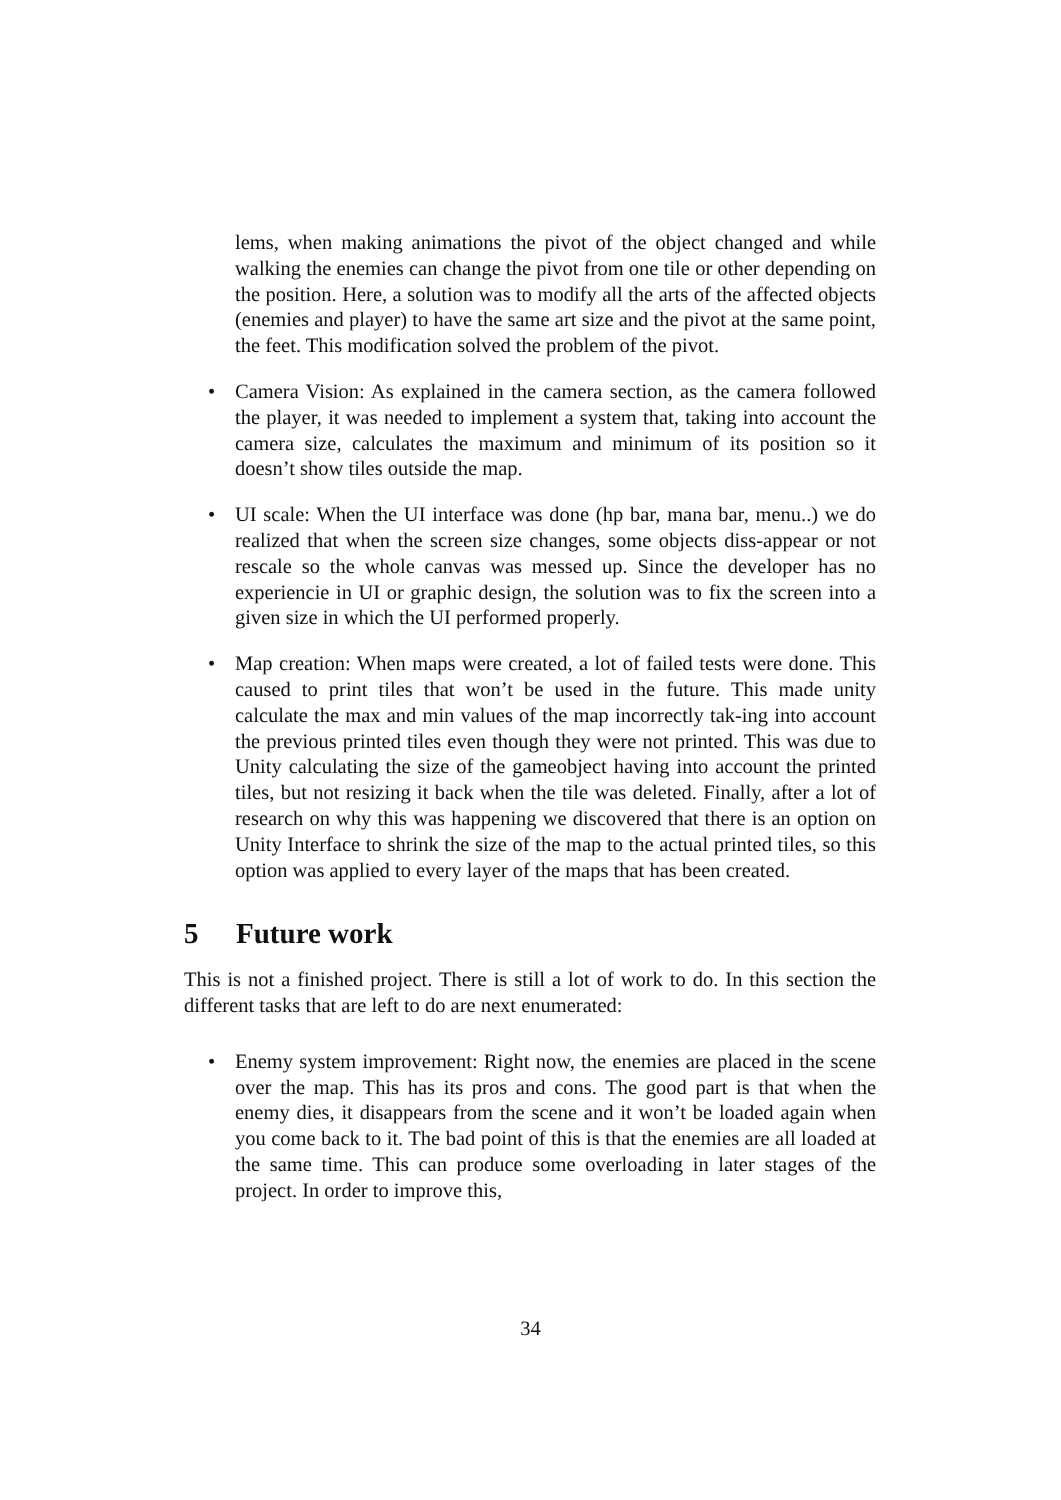lems, when making animations the pivot of the object changed and while walking the enemies can change the pivot from one tile or other depending on the position. Here, a solution was to modify all the arts of the affected objects (enemies and player) to have the same art size and the pivot at the same point, the feet. This modification solved the problem of the pivot.
• Camera Vision: As explained in the camera section, as the camera followed the player, it was needed to implement a system that, taking into account the camera size, calculates the maximum and minimum of its position so it doesn’t show tiles outside the map.
• UI scale: When the UI interface was done (hp bar, mana bar, menu..) we do realized that when the screen size changes, some objects diss-appear or not rescale so the whole canvas was messed up. Since the developer has no experiencie in UI or graphic design, the solution was to fix the screen into a given size in which the UI performed properly.
• Map creation: When maps were created, a lot of failed tests were done. This caused to print tiles that won’t be used in the future. This made unity calculate the max and min values of the map incorrectly tak-ing into account the previous printed tiles even though they were not printed. This was due to Unity calculating the size of the gameobject having into account the printed tiles, but not resizing it back when the tile was deleted. Finally, after a lot of research on why this was happening we discovered that there is an option on Unity Interface to shrink the size of the map to the actual printed tiles, so this option was applied to every layer of the maps that has been created.
5 Future work
This is not a finished project. There is still a lot of work to do. In this section the different tasks that are left to do are next enumerated:
• Enemy system improvement: Right now, the enemies are placed in the scene over the map. This has its pros and cons. The good part is that when the enemy dies, it disappears from the scene and it won’t be loaded again when you come back to it. The bad point of this is that the enemies are all loaded at the same time. This can produce some overloading in later stages of the project. In order to improve this,
34